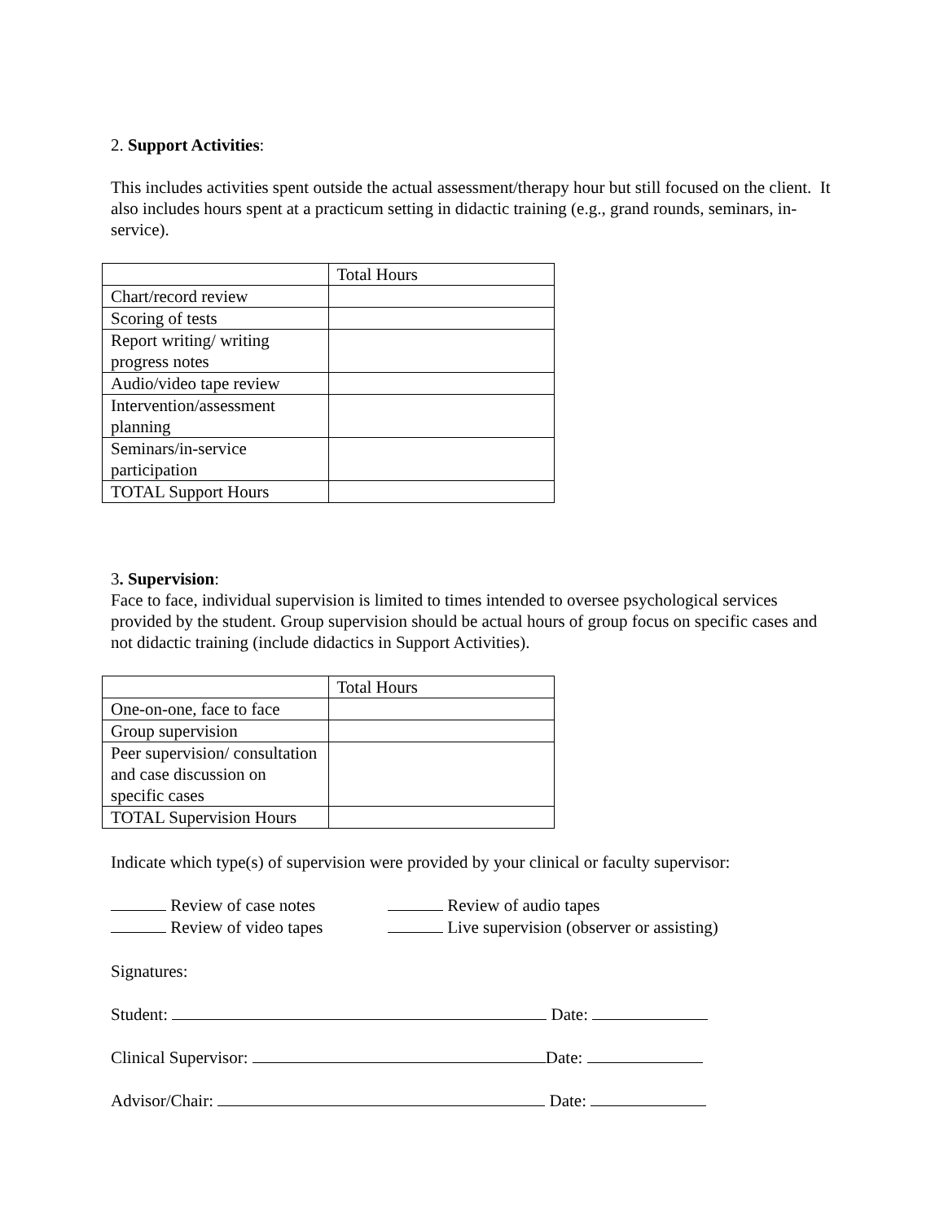2. Support Activities:
This includes activities spent outside the actual assessment/therapy hour but still focused on the client. It also includes hours spent at a practicum setting in didactic training (e.g., grand rounds, seminars, in-service).
| | Total Hours |
| Chart/record review | |
| Scoring of tests | |
| Report writing/ writing progress notes | |
| Audio/video tape review | |
| Intervention/assessment planning | |
| Seminars/in-service participation | |
| TOTAL Support Hours | |
3. Supervision:
Face to face, individual supervision is limited to times intended to oversee psychological services provided by the student. Group supervision should be actual hours of group focus on specific cases and not didactic training (include didactics in Support Activities).
| | Total Hours |
| One-on-one, face to face | |
| Group supervision | |
| Peer supervision/ consultation and case discussion on specific cases | |
| TOTAL Supervision Hours | |
Indicate which type(s) of supervision were provided by your clinical or faculty supervisor:
Review of case notes Review of audio tapes
Review of video tapes Live supervision (observer or assisting)
Signatures:
Student: Date:
Clinical Supervisor: Date:
Advisor/Chair: Date: